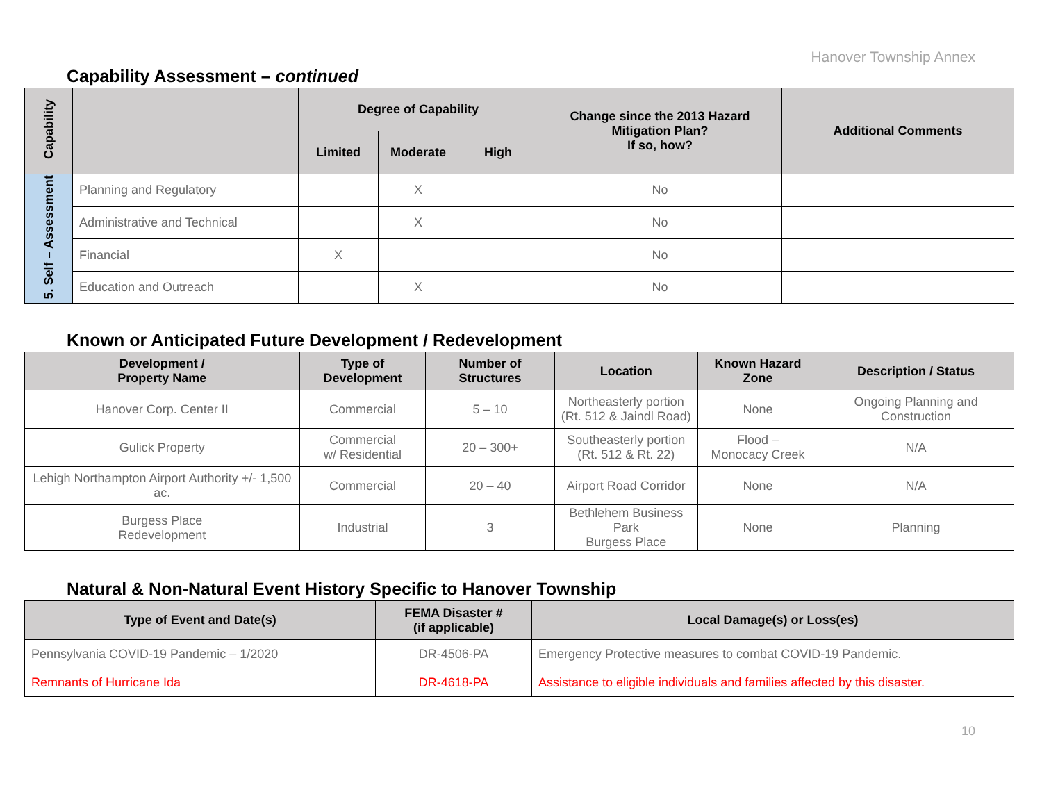Hanover Township Annex
Capability Assessment – continued
| Capability | | Degree of Capability | | | Change since the 2013 Hazard Mitigation Plan? If so, how? | Additional Comments |
| --- | --- | --- | --- | --- | --- | --- |
| | | Limited | Moderate | High | | |
| 5. Self – Assessment | Planning and Regulatory | | X | | No | |
| | Administrative and Technical | | X | | No | |
| | Financial | X | | | No | |
| | Education and Outreach | | X | | No | |
Known or Anticipated Future Development / Redevelopment
| Development / Property Name | Type of Development | Number of Structures | Location | Known Hazard Zone | Description / Status |
| --- | --- | --- | --- | --- | --- |
| Hanover Corp. Center II | Commercial | 5 – 10 | Northeasterly portion (Rt. 512 & Jaindl Road) | None | Ongoing Planning and Construction |
| Gulick Property | Commercial w/ Residential | 20 – 300+ | Southeasterly portion (Rt. 512 & Rt. 22) | Flood – Monocacy Creek | N/A |
| Lehigh Northampton Airport Authority +/- 1,500 ac. | Commercial | 20 – 40 | Airport Road Corridor | None | N/A |
| Burgess Place Redevelopment | Industrial | 3 | Bethlehem Business Park Burgess Place | None | Planning |
Natural & Non-Natural Event History Specific to Hanover Township
| Type of Event and Date(s) | FEMA Disaster # (if applicable) | Local Damage(s) or Loss(es) |
| --- | --- | --- |
| Pennsylvania COVID-19 Pandemic – 1/2020 | DR-4506-PA | Emergency Protective measures to combat COVID-19 Pandemic. |
| Remnants of Hurricane Ida | DR-4618-PA | Assistance to eligible individuals and families affected by this disaster. |
10